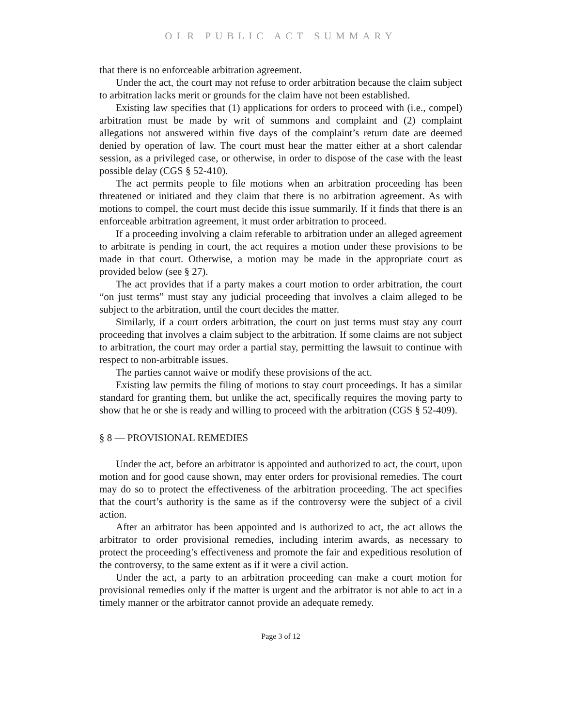OLR PUBLIC ACT SUMMARY
that there is no enforceable arbitration agreement.
Under the act, the court may not refuse to order arbitration because the claim subject to arbitration lacks merit or grounds for the claim have not been established.
Existing law specifies that (1) applications for orders to proceed with (i.e., compel) arbitration must be made by writ of summons and complaint and (2) complaint allegations not answered within five days of the complaint’s return date are deemed denied by operation of law. The court must hear the matter either at a short calendar session, as a privileged case, or otherwise, in order to dispose of the case with the least possible delay (CGS § 52-410).
The act permits people to file motions when an arbitration proceeding has been threatened or initiated and they claim that there is no arbitration agreement. As with motions to compel, the court must decide this issue summarily. If it finds that there is an enforceable arbitration agreement, it must order arbitration to proceed.
If a proceeding involving a claim referable to arbitration under an alleged agreement to arbitrate is pending in court, the act requires a motion under these provisions to be made in that court. Otherwise, a motion may be made in the appropriate court as provided below (see § 27).
The act provides that if a party makes a court motion to order arbitration, the court “on just terms” must stay any judicial proceeding that involves a claim alleged to be subject to the arbitration, until the court decides the matter.
Similarly, if a court orders arbitration, the court on just terms must stay any court proceeding that involves a claim subject to the arbitration. If some claims are not subject to arbitration, the court may order a partial stay, permitting the lawsuit to continue with respect to non-arbitrable issues.
The parties cannot waive or modify these provisions of the act.
Existing law permits the filing of motions to stay court proceedings. It has a similar standard for granting them, but unlike the act, specifically requires the moving party to show that he or she is ready and willing to proceed with the arbitration (CGS § 52-409).
§ 8 — PROVISIONAL REMEDIES
Under the act, before an arbitrator is appointed and authorized to act, the court, upon motion and for good cause shown, may enter orders for provisional remedies. The court may do so to protect the effectiveness of the arbitration proceeding. The act specifies that the court’s authority is the same as if the controversy were the subject of a civil action.
After an arbitrator has been appointed and is authorized to act, the act allows the arbitrator to order provisional remedies, including interim awards, as necessary to protect the proceeding’s effectiveness and promote the fair and expeditious resolution of the controversy, to the same extent as if it were a civil action.
Under the act, a party to an arbitration proceeding can make a court motion for provisional remedies only if the matter is urgent and the arbitrator is not able to act in a timely manner or the arbitrator cannot provide an adequate remedy.
Page 3 of 12